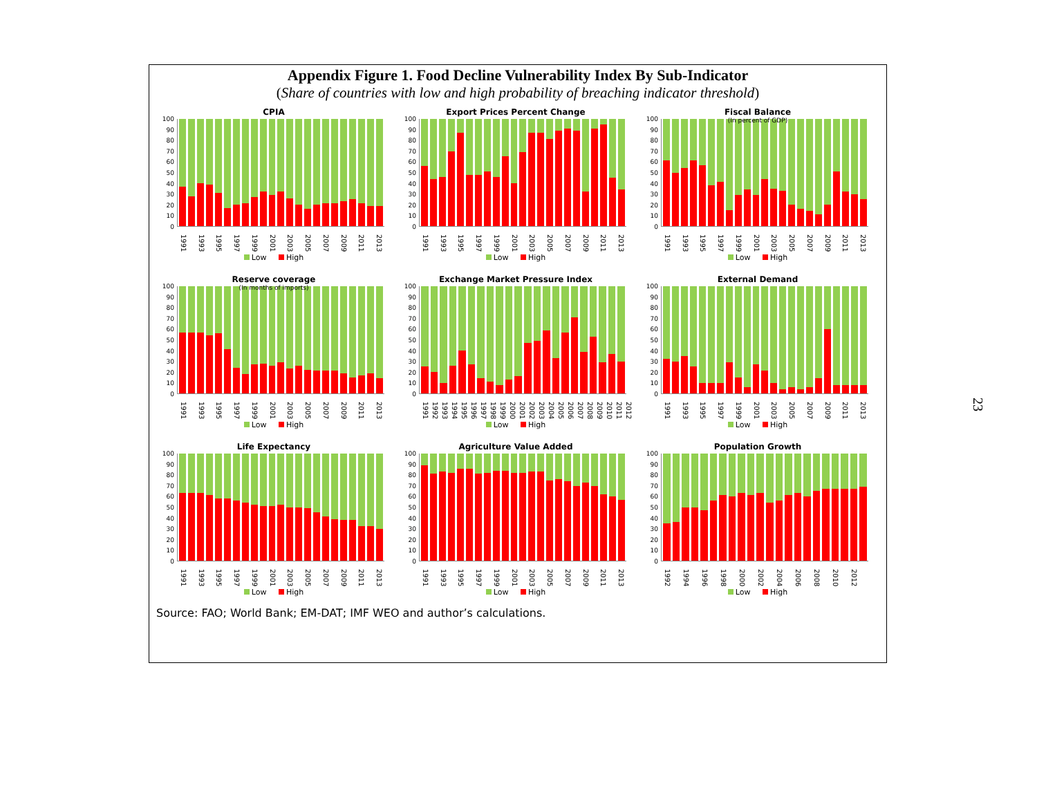Appendix Figure 1. Food Decline Vulnerability Index By Sub-Indicator
(Share of countries with low and high probability of breaching indicator threshold)
CPIA
100
90
80
70
60
50
40
30
20
10
0
1991 1993 1995 1997 1999 2001 2003 2005 2007 2009 2011 2013
Low High
Export Prices Percent Change
100
90
80
70
60
50
40
30
20
10
0
1991 1993 1995 1997 1999 2001 2003 2005 2007 2009 2011 2013
Low High
Fiscal Balance
(In percent of GDP)
100
90
80
70
60
50
40
30
20
10
0
1991 1993 1995 1997 1999 2001 2003 2005 2007 2009 2011 2013
Low High
Reserve coverage
(In months of imports)
100
90
80
70
60
50
40
30
20
10
0
1991 1993 1995 1997 1999 2001 2003 2005 2007 2009 2011 2013
Low High
Exchange Market Pressure Index
100
90
80
70
60
50
40
30
20
10
0
1991 1992 1993 1994 1995 1996 1997 1998 1999 2000 2001 2002 2003 2004 2005 2006 2007 2008 2009 2010 2011 2012
Low High
External Demand
100
90
80
70
60
50
40
30
20
10
0
1991 1993 1995 1997 1999 2001 2003 2005 2007 2009 2011 2013
Low High
Life Expectancy
100
90
80
70
60
50
40
30
20
10
0
1991 1993 1995 1997 1999 2001 2003 2005 2007 2009 2011 2013
Low High
Agriculture Value Added
100
90
80
70
60
50
40
30
20
10
0
1991 1993 1995 1997 1999 2001 2003 2005 2007 2009 2011 2013
Low High
Population Growth
100
90
80
70
60
50
40
30
20
10
0
1992 1994 1996 1998 2000 2002 2004 2006 2008 2010 2012
Low High
Source: FAO; World Bank; EM-DAT; IMF WEO and author’s calculations.
23